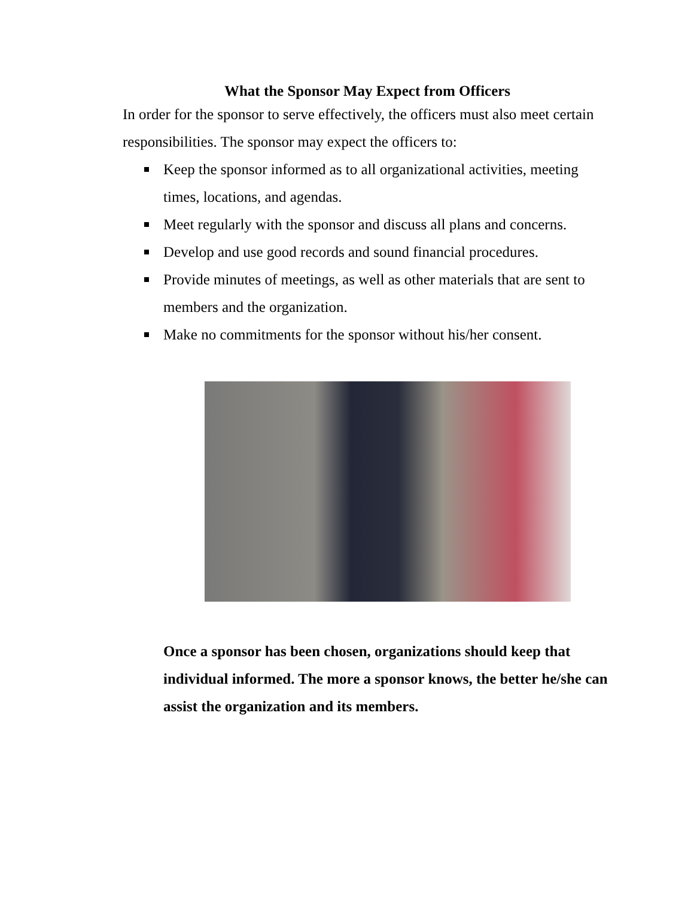What the Sponsor May Expect from Officers
In order for the sponsor to serve effectively, the officers must also meet certain responsibilities. The sponsor may expect the officers to:
Keep the sponsor informed as to all organizational activities, meeting times, locations, and agendas.
Meet regularly with the sponsor and discuss all plans and concerns.
Develop and use good records and sound financial procedures.
Provide minutes of meetings, as well as other materials that are sent to members and the organization.
Make no commitments for the sponsor without his/her consent.
Once a sponsor has been chosen, organizations should keep that individual informed. The more a sponsor knows, the better he/she can assist the organization and its members.